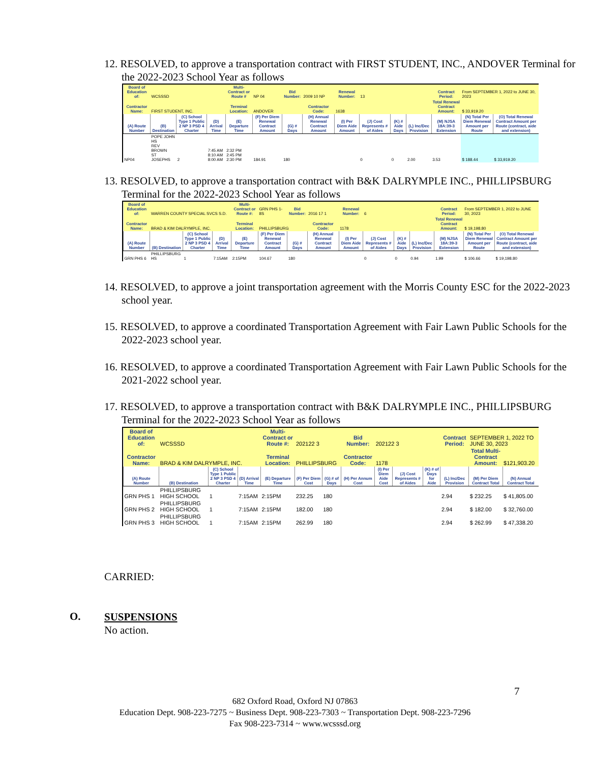12. RESOLVED, to approve a transportation contract with FIRST STUDENT, INC., ANDOVER Terminal for the 2022-2023 School Year as follows
| Board of Education of: | WCSSSD | | | Multi-Contract or Route # | NP 04 | Bid Number: | 2009 10 NP | Renewal Number: | 13 | | | Contract Period: | From SEPTEMBER 1, 2022 to JUNE 30, 2023 | |
| Contractor Name: | FIRST STUDENT, INC. | | | Terminal Location: | ANDOVER | | Contractor Code: | 1638 | | | | Total Renewal Contract Amount: | $ 33,919.20 | |
| (A) Route Number | (B) Destination | (C) School Type 1 Public 2 NP 3 PSD 4 Charter | (D) Arrival Time | (E) Departure Time | (F) Per Diem Renewal Contract Amount | (G) # Days | (H) Annual Renewal Contract Amount | (I) Per Diem Aide Amount | (J) Cost Represents # of Aides | (K) # Aide Days | (L) Inc/Dec Provision | (M) NJSA 18A:39-3 Extension | (N) Total Per Diem Renewal Amount per Route | (O) Total Renewal Contract Amount per Route (contract, aide and extension) |
| NP04 | POPE JOHN HS REV BROWN ST JOSEPHS | 2 | 7:45 AM 8:10 AM 8:00 AM | 2:32 PM 2:45 PM 2:30 PM | 184.91 | 180 | | | 0 | 0 | 2.00 | 3.53 | $ 188.44 | $ 33,919.20 |
13. RESOLVED, to approve a transportation contract with B&K DALRYMPLE INC., PHILLIPSBURG Terminal for the 2022-2023 School Year as follows
| Board of Education of: | WARREN COUNTY SPECIAL SVCS S.D. | | | Multi-Contract or Route #: | GRN PHS 1-8S | Bid Number: | 2016 17 1 | Renewal Number: | 6 | | | Contract Period: | From SEPTEMBER 1, 2022 to JUNE 30, 2023 | |
| Contractor Name: | BRAD & KIM DALRYMPLE, INC. | | | Terminal Location: | PHILLIPSBURG | | Contractor Code: | 1178 | | | | Total Renewal Contract Amount: | $ 19,198.80 | |
| (A) Route Number | (B) Destination | (C) School Type 1 Public 2 NP 3 PSD 4 Charter | (D) Arrival Time | (E) Departure Time | (F) Per Diem Renewal Contract Amount | (G) # Days | (H) Annual Renewal Contract Amount | (I) Per Diem Aide Amount | (J) Cost Represents # of Aides | (K) # Aide Days | (L) Inc/Dec Provision | (M) NJSA 18A:39-3 Extension | (N) Total Per Diem Renewal Amount per Route | (O) Total Renewal Contract Amount per Route (contract, aide and extension) |
| GRN PHS 6 | PHILLIPSBURG HS | 1 | 7:15AM | 2:15PM | 104.67 | 180 | | | 0 | 0 | 0.94 | 1.99 | $ 106.66 | $ 19,198.80 |
14. RESOLVED, to approve a joint transportation agreement with the Morris County ESC for the 2022-2023 school year.
15. RESOLVED, to approve a coordinated Transportation Agreement with Fair Lawn Public Schools for the 2022-2023 school year.
16. RESOLVED, to approve a coordinated Transportation Agreement with Fair Lawn Public Schools for the 2021-2022 school year.
17. RESOLVED, to approve a transportation contract with B&K DALRYMPLE INC., PHILLIPSBURG Terminal for the 2022-2023 School Year as follows
| Board of Education of: | WCSSSD | | | Multi-Contract or Route #: | 202122 3 | | Bid Number: | 202122 3 | | | Contract Period: | SEPTEMBER 1, 2022 TO JUNE 30, 2023 | |
| Contractor Name: | BRAD & KIM DALRYMPLE, INC. | | | Terminal Location: | PHILLIPSBURG | | Contractor Code: | 1178 | | | | Total Multi-Contract Amount: | $121,903.20 |
| (A) Route Number | (B) Destination | (C) School Type 1 Public 2 NP 3 PSD 4 Charter | (D) Arrival Time | (E) Departure Time | (F) Per Diem Cost | (G) # of Days | (H) Per Annum Cost | (I) Per Diem Aide Cost | (J) Cost Represents # of Aides | (K) # of Days for Aide | (L) Inc/Dec Provision | (M) Per Diem Contract Total | (N) Annual Contract Total |
| GRN PHS 1 | PHILLIPSBURG HIGH SCHOOL | 1 | 7:15AM | 2:15PM | 232.25 | 180 | | | | | 2.94 | $ 232.25 | $ 41,805.00 |
| GRN PHS 2 | PHILLIPSBURG HIGH SCHOOL | 1 | 7:15AM | 2:15PM | 182.00 | 180 | | | | | 2.94 | $ 182.00 | $ 32,760.00 |
| GRN PHS 3 | PHILLIPSBURG HIGH SCHOOL | 1 | 7:15AM | 2:15PM | 262.99 | 180 | | | | | 2.94 | $ 262.99 | $ 47,338.20 |
CARRIED:
O.
SUSPENSIONS
No action.
7
682 Oxford Road, Oxford NJ 07863
Education Dept. 908-223-7275 ~ Business Dept. 908-223-7303 ~ Transportation Dept. 908-223-7296
Fax 908-223-7314 ~ www.wcsssd.org